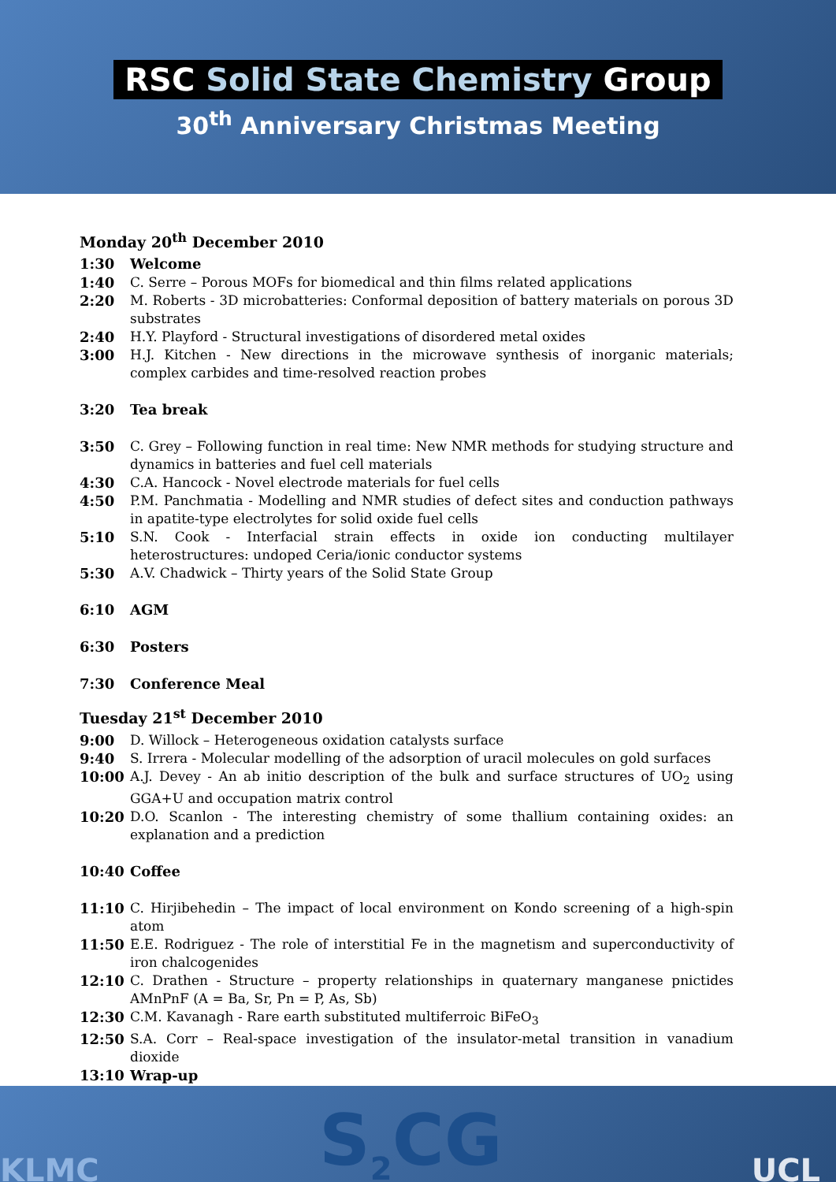RSC Solid State Chemistry Group
30<sup>th</sup> Anniversary Christmas Meeting
Monday 20<sup>th</sup> December 2010
1:30 Welcome
1:40 C. Serre – Porous MOFs for biomedical and thin films related applications
2:20 M. Roberts - 3D microbatteries: Conformal deposition of battery materials on porous 3D substrates
2:40 H.Y. Playford - Structural investigations of disordered metal oxides
3:00 H.J. Kitchen - New directions in the microwave synthesis of inorganic materials; complex carbides and time-resolved reaction probes
3:20 Tea break
3:50 C. Grey – Following function in real time: New NMR methods for studying structure and dynamics in batteries and fuel cell materials
4:30 C.A. Hancock - Novel electrode materials for fuel cells
4:50 P.M. Panchmatia - Modelling and NMR studies of defect sites and conduction pathways in apatite-type electrolytes for solid oxide fuel cells
5:10 S.N. Cook - Interfacial strain effects in oxide ion conducting multilayer heterostructures: undoped Ceria/ionic conductor systems
5:30 A.V. Chadwick – Thirty years of the Solid State Group
6:10 AGM
6:30 Posters
7:30 Conference Meal
Tuesday 21<sup>st</sup> December 2010
9:00 D. Willock – Heterogeneous oxidation catalysts surface
9:40 S. Irrera - Molecular modelling of the adsorption of uracil molecules on gold surfaces
10:00 A.J. Devey - An ab initio description of the bulk and surface structures of UO<sub>2</sub> using GGA+U and occupation matrix control
10:20 D.O. Scanlon - The interesting chemistry of some thallium containing oxides: an explanation and a prediction
10:40 Coffee
11:10 C. Hirjibehedin – The impact of local environment on Kondo screening of a high-spin atom
11:50 E.E. Rodriguez - The role of interstitial Fe in the magnetism and superconductivity of iron chalcogenides
12:10 C. Drathen - Structure – property relationships in quaternary manganese pnictides AMnPnF (A = Ba, Sr, Pn = P, As, Sb)
12:30 C.M. Kavanagh - Rare earth substituted multiferroic BiFeO<sub>3</sub>
12:50 S.A. Corr – Real-space investigation of the insulator-metal transition in vanadium dioxide
13:10 Wrap-up
KLMC S<sub>2</sub>CG UCL